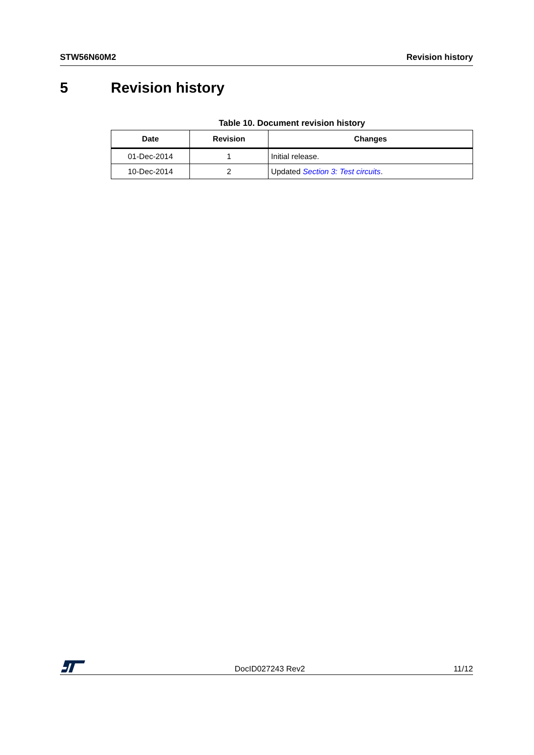STW56N60M2 Revision history
5 Revision history
Table 10. Document revision history
| Date | Revision | Changes |
| --- | --- | --- |
| 01-Dec-2014 | 1 | Initial release. |
| 10-Dec-2014 | 2 | Updated Section 3: Test circuits . |
DocID027243 Rev2 11/12